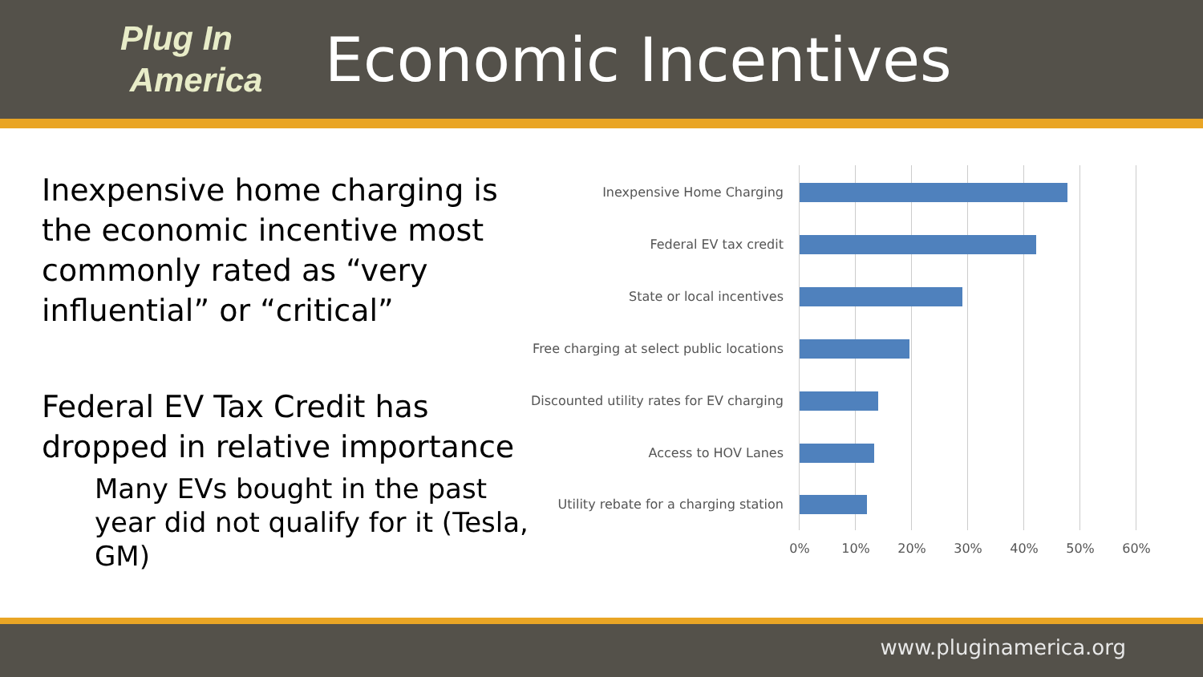Plug In
America
Economic Incentives
Inexpensive home charging is the economic incentive most commonly rated as “very influential” or “critical”
Federal EV Tax Credit has dropped in relative importance
Many EVs bought in the past year did not qualify for it (Tesla, GM)
Inexpensive Home Charging
Federal EV tax credit
State or local incentives
Free charging at select public locations
Discounted utility rates for EV charging
Access to HOV Lanes
Utility rebate for a charging station
0% 10% 20% 30% 40% 50% 60%
www.pluginamerica.org